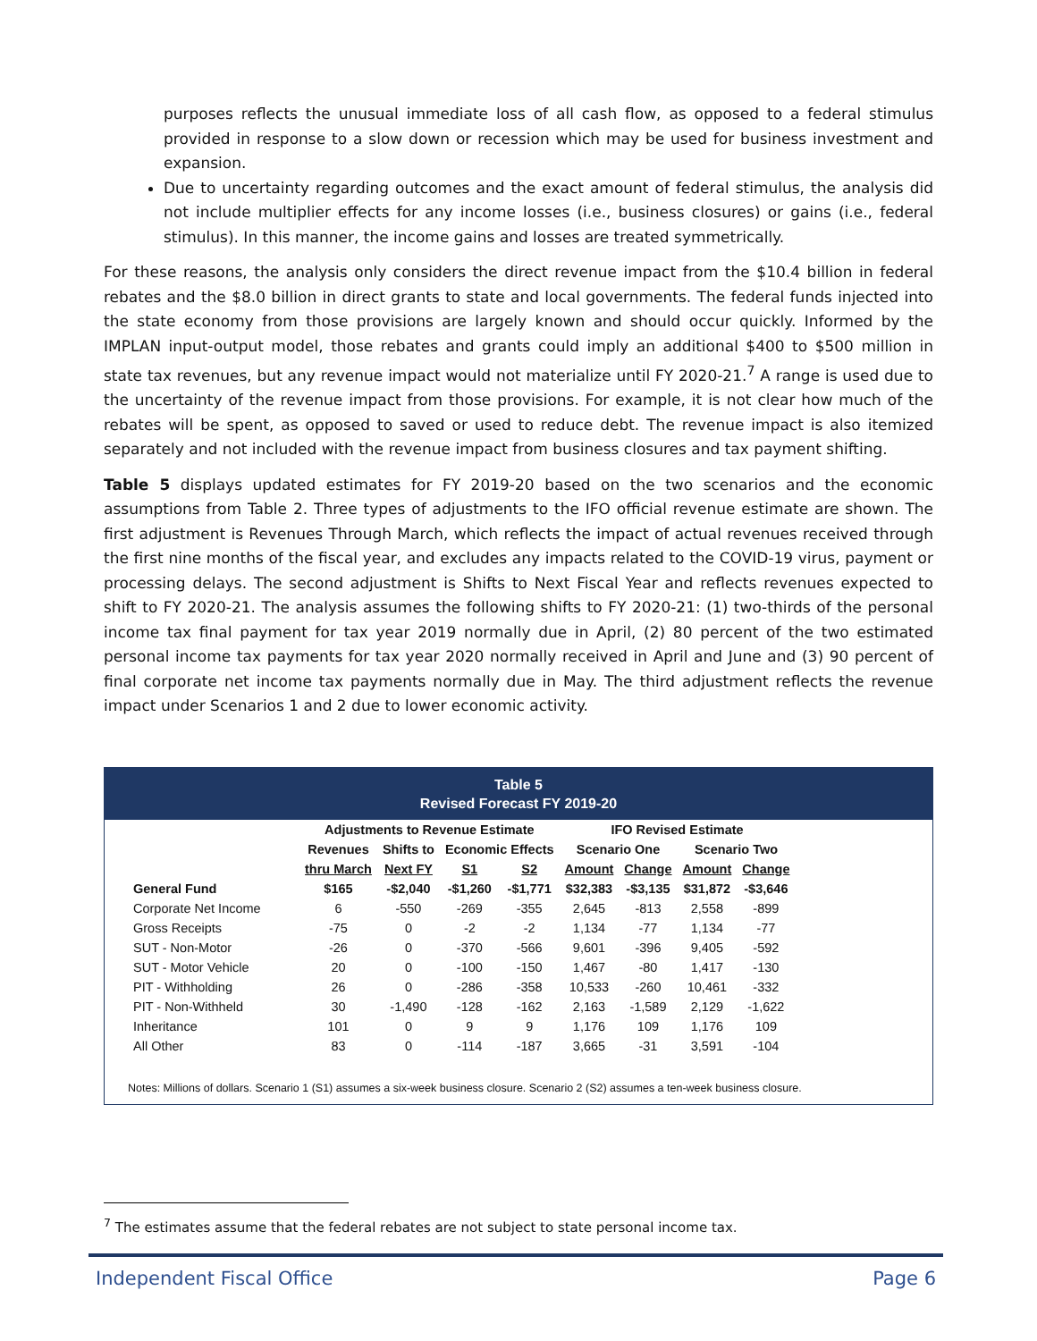purposes reflects the unusual immediate loss of all cash flow, as opposed to a federal stimulus provided in response to a slow down or recession which may be used for business investment and expansion.
Due to uncertainty regarding outcomes and the exact amount of federal stimulus, the analysis did not include multiplier effects for any income losses (i.e., business closures) or gains (i.e., federal stimulus). In this manner, the income gains and losses are treated symmetrically.
For these reasons, the analysis only considers the direct revenue impact from the $10.4 billion in federal rebates and the $8.0 billion in direct grants to state and local governments. The federal funds injected into the state economy from those provisions are largely known and should occur quickly. Informed by the IMPLAN input-output model, those rebates and grants could imply an additional $400 to $500 million in state tax revenues, but any revenue impact would not materialize until FY 2020-21.<sup>7</sup> A range is used due to the uncertainty of the revenue impact from those provisions. For example, it is not clear how much of the rebates will be spent, as opposed to saved or used to reduce debt. The revenue impact is also itemized separately and not included with the revenue impact from business closures and tax payment shifting.
Table 5 displays updated estimates for FY 2019-20 based on the two scenarios and the economic assumptions from Table 2. Three types of adjustments to the IFO official revenue estimate are shown. The first adjustment is Revenues Through March, which reflects the impact of actual revenues received through the first nine months of the fiscal year, and excludes any impacts related to the COVID-19 virus, payment or processing delays. The second adjustment is Shifts to Next Fiscal Year and reflects revenues expected to shift to FY 2020-21. The analysis assumes the following shifts to FY 2020-21: (1) two-thirds of the personal income tax final payment for tax year 2019 normally due in April, (2) 80 percent of the two estimated personal income tax payments for tax year 2020 normally received in April and June and (3) 90 percent of final corporate net income tax payments normally due in May. The third adjustment reflects the revenue impact under Scenarios 1 and 2 due to lower economic activity.
Table 5
Revised Forecast FY 2019-20
| | Adjustments to Revenue Estimate | | | | IFO Revised Estimate | | | |
| --- | --- | --- | --- | --- | --- | --- | --- | --- |
| | Revenues | Shifts to | Economic Effects | | Scenario One | | Scenario Two | |
| | thru March | Next FY | S1 | S2 | Amount | Change | Amount | Change |
| General Fund | $165 | -$2,040 | -$1,260 | -$1,771 | $32,383 | -$3,135 | $31,872 | -$3,646 |
| Corporate Net Income | 6 | -550 | -269 | -355 | 2,645 | -813 | 2,558 | -899 |
| Gross Receipts | -75 | 0 | -2 | -2 | 1,134 | -77 | 1,134 | -77 |
| SUT - Non-Motor | -26 | 0 | -370 | -566 | 9,601 | -396 | 9,405 | -592 |
| SUT - Motor Vehicle | 20 | 0 | -100 | -150 | 1,467 | -80 | 1,417 | -130 |
| PIT - Withholding | 26 | 0 | -286 | -358 | 10,533 | -260 | 10,461 | -332 |
| PIT - Non-Withheld | 30 | -1,490 | -128 | -162 | 2,163 | -1,589 | 2,129 | -1,622 |
| Inheritance | 101 | 0 | 9 | 9 | 1,176 | 109 | 1,176 | 109 |
| All Other | 83 | 0 | -114 | -187 | 3,665 | -31 | 3,591 | -104 |
Notes: Millions of dollars. Scenario 1 (S1) assumes a six-week business closure. Scenario 2 (S2) assumes a ten-week business closure.
<sup>7</sup> The estimates assume that the federal rebates are not subject to state personal income tax.
Independent Fiscal Office Page 6